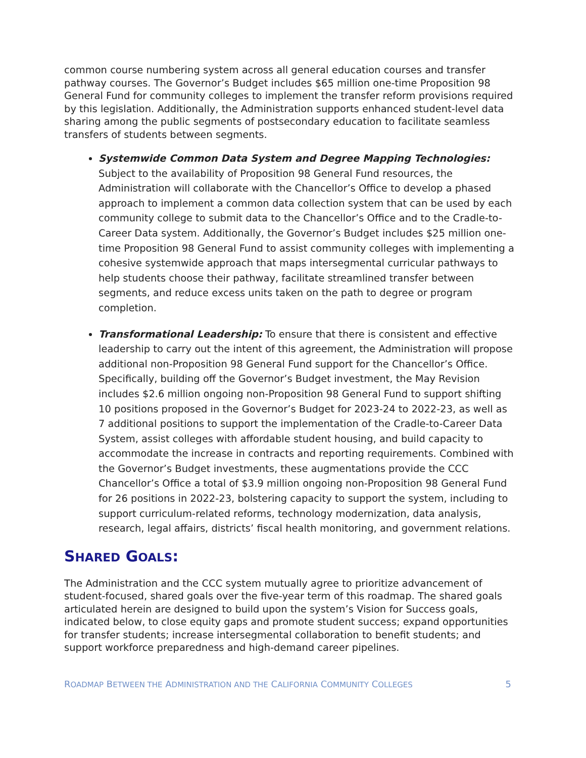common course numbering system across all general education courses and transfer pathway courses. The Governor’s Budget includes $65 million one-time Proposition 98 General Fund for community colleges to implement the transfer reform provisions required by this legislation. Additionally, the Administration supports enhanced student-level data sharing among the public segments of postsecondary education to facilitate seamless transfers of students between segments.
Systemwide Common Data System and Degree Mapping Technologies: Subject to the availability of Proposition 98 General Fund resources, the Administration will collaborate with the Chancellor’s Office to develop a phased approach to implement a common data collection system that can be used by each community college to submit data to the Chancellor’s Office and to the Cradle-to-Career Data system. Additionally, the Governor’s Budget includes $25 million one-time Proposition 98 General Fund to assist community colleges with implementing a cohesive systemwide approach that maps intersegmental curricular pathways to help students choose their pathway, facilitate streamlined transfer between segments, and reduce excess units taken on the path to degree or program completion.
Transformational Leadership: To ensure that there is consistent and effective leadership to carry out the intent of this agreement, the Administration will propose additional non-Proposition 98 General Fund support for the Chancellor’s Office. Specifically, building off the Governor’s Budget investment, the May Revision includes $2.6 million ongoing non-Proposition 98 General Fund to support shifting 10 positions proposed in the Governor’s Budget for 2023-24 to 2022-23, as well as 7 additional positions to support the implementation of the Cradle-to-Career Data System, assist colleges with affordable student housing, and build capacity to accommodate the increase in contracts and reporting requirements. Combined with the Governor’s Budget investments, these augmentations provide the CCC Chancellor’s Office a total of $3.9 million ongoing non-Proposition 98 General Fund for 26 positions in 2022-23, bolstering capacity to support the system, including to support curriculum-related reforms, technology modernization, data analysis, research, legal affairs, districts’ fiscal health monitoring, and government relations.
SHARED GOALS:
The Administration and the CCC system mutually agree to prioritize advancement of student-focused, shared goals over the five-year term of this roadmap. The shared goals articulated herein are designed to build upon the system’s Vision for Success goals, indicated below, to close equity gaps and promote student success; expand opportunities for transfer students; increase intersegmental collaboration to benefit students; and support workforce preparedness and high-demand career pipelines.
ROADMAP BETWEEN THE ADMINISTRATION AND THE CALIFORNIA COMMUNITY COLLEGES 5